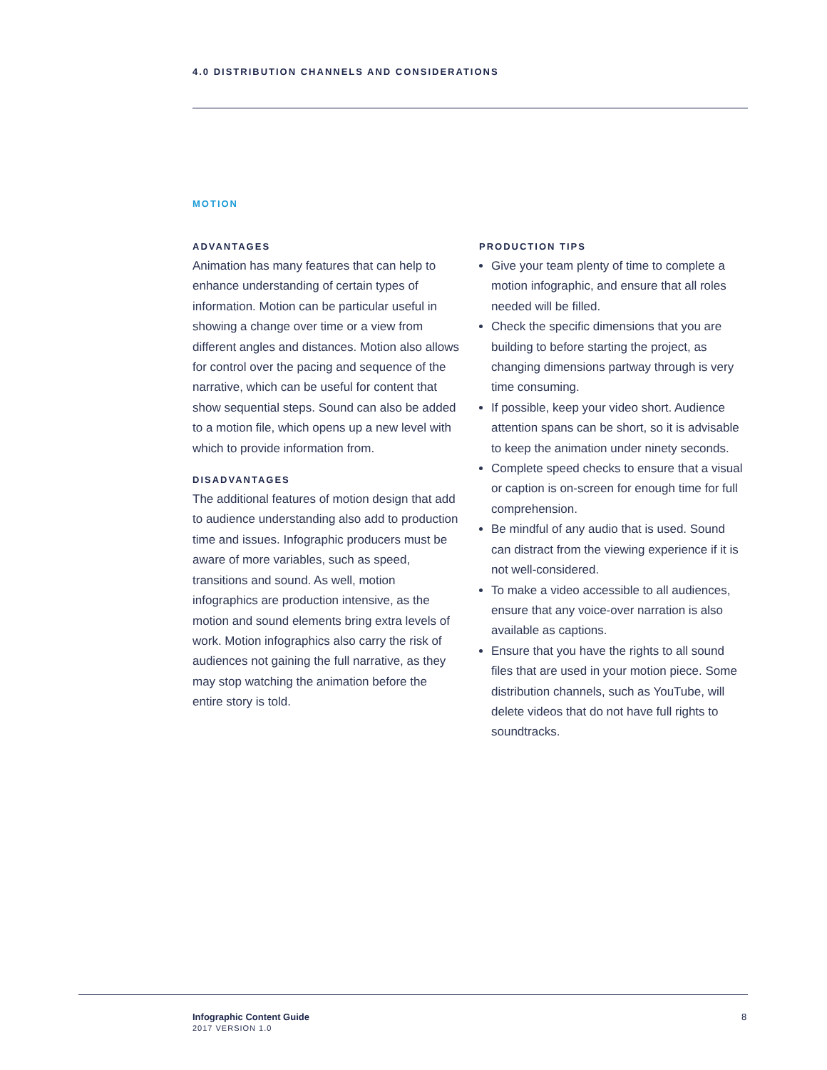4.0 DISTRIBUTION CHANNELS AND CONSIDERATIONS
MOTION
ADVANTAGES
Animation has many features that can help to enhance understanding of certain types of information. Motion can be particular useful in showing a change over time or a view from different angles and distances. Motion also allows for control over the pacing and sequence of the narrative, which can be useful for content that show sequential steps. Sound can also be added to a motion file, which opens up a new level with which to provide information from.
DISADVANTAGES
The additional features of motion design that add to audience understanding also add to production time and issues. Infographic producers must be aware of more variables, such as speed, transitions and sound. As well, motion infographics are production intensive, as the motion and sound elements bring extra levels of work. Motion infographics also carry the risk of audiences not gaining the full narrative, as they may stop watching the animation before the entire story is told.
PRODUCTION TIPS
Give your team plenty of time to complete a motion infographic, and ensure that all roles needed will be filled.
Check the specific dimensions that you are building to before starting the project, as changing dimensions partway through is very time consuming.
If possible, keep your video short. Audience attention spans can be short, so it is advisable to keep the animation under ninety seconds.
Complete speed checks to ensure that a visual or caption is on-screen for enough time for full comprehension.
Be mindful of any audio that is used. Sound can distract from the viewing experience if it is not well-considered.
To make a video accessible to all audiences, ensure that any voice-over narration is also available as captions.
Ensure that you have the rights to all sound files that are used in your motion piece. Some distribution channels, such as YouTube, will delete videos that do not have full rights to soundtracks.
Infographic Content Guide
2017 VERSION 1.0
8